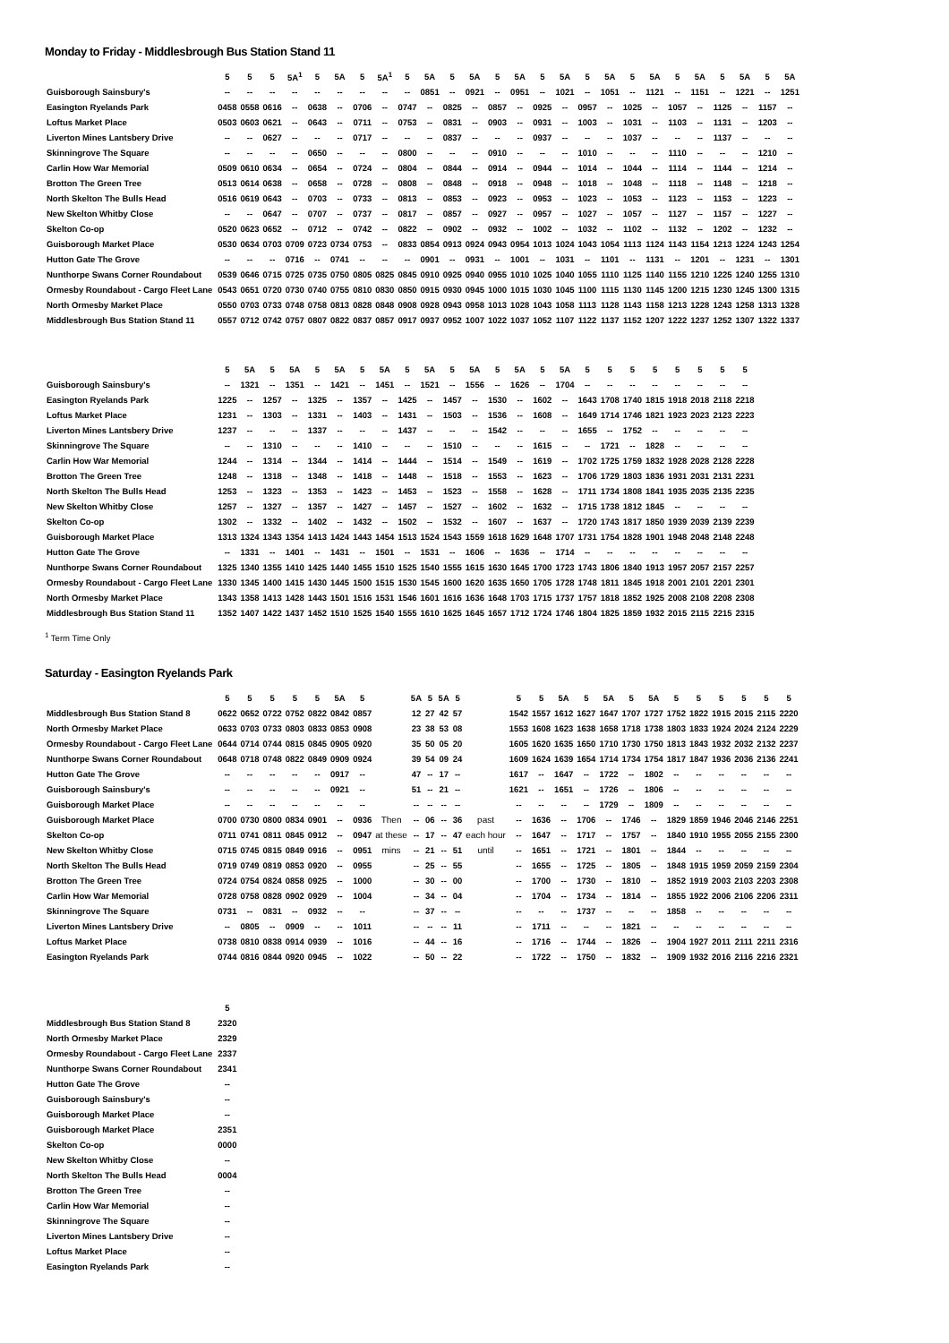Monday to Friday - Middlesbrough Bus Station Stand 11
| | 5 | 5 | 5 | 5A<sup>1</sup> | 5 | 5A | 5 | 5A<sup>1</sup> | 5 | 5A | 5 | 5A | 5 | 5A | 5 | 5A | 5 | 5A | 5 | 5A | 5 | 5A | 5 | 5A | 5 | 5A |
| --- | --- | --- | --- | --- | --- | --- | --- | --- | --- | --- | --- | --- | --- | --- | --- | --- | --- | --- | --- | --- | --- | --- | --- | --- | --- | --- |
| Guisborough Sainsbury's | -- | -- | -- | -- | -- | -- | -- | -- | -- | 0851 | -- | 0921 | -- | 0951 | -- | 1021 | -- | 1051 | -- | 1121 | -- | 1151 | -- | 1221 | -- | 1251 |
| Easington Ryelands Park | 0458 | 0558 | 0616 | -- | 0638 | -- | 0706 | -- | 0747 | -- | 0825 | -- | 0857 | -- | 0925 | -- | 0957 | -- | 1025 | -- | 1057 | -- | 1125 | -- | 1157 | -- |
| Loftus Market Place | 0503 | 0603 | 0621 | -- | 0643 | -- | 0711 | -- | 0753 | -- | 0831 | -- | 0903 | -- | 0931 | -- | 1003 | -- | 1031 | -- | 1103 | -- | 1131 | -- | 1203 | -- |
| Liverton Mines Lantsbery Drive | -- | -- | 0627 | -- | -- | -- | 0717 | -- | -- | -- | 0837 | -- | -- | -- | 0937 | -- | -- | -- | 1037 | -- | -- | -- | 1137 | -- | -- | -- |
| Skinningrove The Square | -- | -- | -- | -- | 0650 | -- | -- | -- | 0800 | -- | -- | -- | 0910 | -- | -- | -- | 1010 | -- | -- | -- | 1110 | -- | -- | -- | 1210 | -- |
| Carlin How War Memorial | 0509 | 0610 | 0634 | -- | 0654 | -- | 0724 | -- | 0804 | -- | 0844 | -- | 0914 | -- | 0944 | -- | 1014 | -- | 1044 | -- | 1114 | -- | 1144 | -- | 1214 | -- |
| Brotton The Green Tree | 0513 | 0614 | 0638 | -- | 0658 | -- | 0728 | -- | 0808 | -- | 0848 | -- | 0918 | -- | 0948 | -- | 1018 | -- | 1048 | -- | 1118 | -- | 1148 | -- | 1218 | -- |
| North Skelton The Bulls Head | 0516 | 0619 | 0643 | -- | 0703 | -- | 0733 | -- | 0813 | -- | 0853 | -- | 0923 | -- | 0953 | -- | 1023 | -- | 1053 | -- | 1123 | -- | 1153 | -- | 1223 | -- |
| New Skelton Whitby Close | -- | -- | 0647 | -- | 0707 | -- | 0737 | -- | 0817 | -- | 0857 | -- | 0927 | -- | 0957 | -- | 1027 | -- | 1057 | -- | 1127 | -- | 1157 | -- | 1227 | -- |
| Skelton Co-op | 0520 | 0623 | 0652 | -- | 0712 | -- | 0742 | -- | 0822 | -- | 0902 | -- | 0932 | -- | 1002 | -- | 1032 | -- | 1102 | -- | 1132 | -- | 1202 | -- | 1232 | -- |
| Guisborough Market Place | 0530 | 0634 | 0703 | 0709 | 0723 | 0734 | 0753 | -- | 0833 | 0854 | 0913 | 0924 | 0943 | 0954 | 1013 | 1024 | 1043 | 1054 | 1113 | 1124 | 1143 | 1154 | 1213 | 1224 | 1243 | 1254 |
| Hutton Gate The Grove | -- | -- | -- | 0716 | -- | 0741 | -- | -- | -- | 0901 | -- | 0931 | -- | 1001 | -- | 1031 | -- | 1101 | -- | 1131 | -- | 1201 | -- | 1231 | -- | 1301 |
| Nunthorpe Swans Corner Roundabout | 0539 | 0646 | 0715 | 0725 | 0735 | 0750 | 0805 | 0825 | 0845 | 0910 | 0925 | 0940 | 0955 | 1010 | 1025 | 1040 | 1055 | 1110 | 1125 | 1140 | 1155 | 1210 | 1225 | 1240 | 1255 | 1310 |
| Ormesby Roundabout - Cargo Fleet Lane | 0543 | 0651 | 0720 | 0730 | 0740 | 0755 | 0810 | 0830 | 0850 | 0915 | 0930 | 0945 | 1000 | 1015 | 1030 | 1045 | 1100 | 1115 | 1130 | 1145 | 1200 | 1215 | 1230 | 1245 | 1300 | 1315 |
| North Ormesby Market Place | 0550 | 0703 | 0733 | 0748 | 0758 | 0813 | 0828 | 0848 | 0908 | 0928 | 0943 | 0958 | 1013 | 1028 | 1043 | 1058 | 1113 | 1128 | 1143 | 1158 | 1213 | 1228 | 1243 | 1258 | 1313 | 1328 |
| Middlesbrough Bus Station Stand 11 | 0557 | 0712 | 0742 | 0757 | 0807 | 0822 | 0837 | 0857 | 0917 | 0937 | 0952 | 1007 | 1022 | 1037 | 1052 | 1107 | 1122 | 1137 | 1152 | 1207 | 1222 | 1237 | 1252 | 1307 | 1322 | 1337 |
| | 5 | 5A | 5 | 5A | 5 | 5A | 5 | 5A | 5 | 5A | 5 | 5A | 5 | 5A | 5 | 5A | 5 | 5 | 5 | 5 | 5 | 5 | 5 | 5 |
| --- | --- | --- | --- | --- | --- | --- | --- | --- | --- | --- | --- | --- | --- | --- | --- | --- | --- | --- | --- | --- | --- | --- | --- | --- |
| Guisborough Sainsbury's | -- | 1321 | -- | 1351 | -- | 1421 | -- | 1451 | -- | 1521 | -- | 1556 | -- | 1626 | -- | 1704 | -- | -- | -- | -- | -- | -- | -- | -- |
| Easington Ryelands Park | 1225 | -- | 1257 | -- | 1325 | -- | 1357 | -- | 1425 | -- | 1457 | -- | 1530 | -- | 1602 | -- | 1643 | 1708 | 1740 | 1815 | 1918 | 2018 | 2118 | 2218 |
| Loftus Market Place | 1231 | -- | 1303 | -- | 1331 | -- | 1403 | -- | 1431 | -- | 1503 | -- | 1536 | -- | 1608 | -- | 1649 | 1714 | 1746 | 1821 | 1923 | 2023 | 2123 | 2223 |
| Liverton Mines Lantsbery Drive | 1237 | -- | -- | -- | 1337 | -- | -- | -- | 1437 | -- | -- | -- | 1542 | -- | -- | -- | 1655 | -- | 1752 | -- | -- | -- | -- | -- |
| Skinningrove The Square | -- | -- | 1310 | -- | -- | -- | 1410 | -- | -- | -- | 1510 | -- | -- | -- | 1615 | -- | -- | 1721 | -- | 1828 | -- | -- | -- | -- |
| Carlin How War Memorial | 1244 | -- | 1314 | -- | 1344 | -- | 1414 | -- | 1444 | -- | 1514 | -- | 1549 | -- | 1619 | -- | 1702 | 1725 | 1759 | 1832 | 1928 | 2028 | 2128 | 2228 |
| Brotton The Green Tree | 1248 | -- | 1318 | -- | 1348 | -- | 1418 | -- | 1448 | -- | 1518 | -- | 1553 | -- | 1623 | -- | 1706 | 1729 | 1803 | 1836 | 1931 | 2031 | 2131 | 2231 |
| North Skelton The Bulls Head | 1253 | -- | 1323 | -- | 1353 | -- | 1423 | -- | 1453 | -- | 1523 | -- | 1558 | -- | 1628 | -- | 1711 | 1734 | 1808 | 1841 | 1935 | 2035 | 2135 | 2235 |
| New Skelton Whitby Close | 1257 | -- | 1327 | -- | 1357 | -- | 1427 | -- | 1457 | -- | 1527 | -- | 1602 | -- | 1632 | -- | 1715 | 1738 | 1812 | 1845 | -- | -- | -- | -- |
| Skelton Co-op | 1302 | -- | 1332 | -- | 1402 | -- | 1432 | -- | 1502 | -- | 1532 | -- | 1607 | -- | 1637 | -- | 1720 | 1743 | 1817 | 1850 | 1939 | 2039 | 2139 | 2239 |
| Guisborough Market Place | 1313 | 1324 | 1343 | 1354 | 1413 | 1424 | 1443 | 1454 | 1513 | 1524 | 1543 | 1559 | 1618 | 1629 | 1648 | 1707 | 1731 | 1754 | 1828 | 1901 | 1948 | 2048 | 2148 | 2248 |
| Hutton Gate The Grove | -- | 1331 | -- | 1401 | -- | 1431 | -- | 1501 | -- | 1531 | -- | 1606 | -- | 1636 | -- | 1714 | -- | -- | -- | -- | -- | -- | -- | -- |
| Nunthorpe Swans Corner Roundabout | 1325 | 1340 | 1355 | 1410 | 1425 | 1440 | 1455 | 1510 | 1525 | 1540 | 1555 | 1615 | 1630 | 1645 | 1700 | 1723 | 1743 | 1806 | 1840 | 1913 | 1957 | 2057 | 2157 | 2257 |
| Ormesby Roundabout - Cargo Fleet Lane | 1330 | 1345 | 1400 | 1415 | 1430 | 1445 | 1500 | 1515 | 1530 | 1545 | 1600 | 1620 | 1635 | 1650 | 1705 | 1728 | 1748 | 1811 | 1845 | 1918 | 2001 | 2101 | 2201 | 2301 |
| North Ormesby Market Place | 1343 | 1358 | 1413 | 1428 | 1443 | 1501 | 1516 | 1531 | 1546 | 1601 | 1616 | 1636 | 1648 | 1703 | 1715 | 1737 | 1757 | 1818 | 1852 | 1925 | 2008 | 2108 | 2208 | 2308 |
| Middlesbrough Bus Station Stand 11 | 1352 | 1407 | 1422 | 1437 | 1452 | 1510 | 1525 | 1540 | 1555 | 1610 | 1625 | 1645 | 1657 | 1712 | 1724 | 1746 | 1804 | 1825 | 1859 | 1932 | 2015 | 2115 | 2215 | 2315 |
<sup>1</sup> Term Time Only
Saturday - Easington Ryelands Park
| | 5 | 5 | 5 | 5 | 5 | 5A | 5 | | 5A | 5 | 5A | 5 | | 5 | 5 | 5A | 5 | 5A | 5 | 5A | 5 | 5 | 5 | 5 | 5 | 5 |
| --- | --- | --- | --- | --- | --- | --- | --- | --- | --- | --- | --- | --- | --- | --- | --- | --- | --- | --- | --- | --- | --- | --- | --- | --- | --- | --- |
| Middlesbrough Bus Station Stand 8 | 0622 | 0652 | 0722 | 0752 | 0822 | 0842 | 0857 | | 12 | 27 | 42 | 57 | | 1542 | 1557 | 1612 | 1627 | 1647 | 1707 | 1727 | 1752 | 1822 | 1915 | 2015 | 2115 | 2220 |
| North Ormesby Market Place | 0633 | 0703 | 0733 | 0803 | 0833 | 0853 | 0908 | | 23 | 38 | 53 | 08 | | 1553 | 1608 | 1623 | 1638 | 1658 | 1718 | 1738 | 1803 | 1833 | 1924 | 2024 | 2124 | 2229 |
| Ormesby Roundabout - Cargo Fleet Lane | 0644 | 0714 | 0744 | 0815 | 0845 | 0905 | 0920 | | 35 | 50 | 05 | 20 | | 1605 | 1620 | 1635 | 1650 | 1710 | 1730 | 1750 | 1813 | 1843 | 1932 | 2032 | 2132 | 2237 |
| Nunthorpe Swans Corner Roundabout | 0648 | 0718 | 0748 | 0822 | 0849 | 0909 | 0924 | | 39 | 54 | 09 | 24 | | 1609 | 1624 | 1639 | 1654 | 1714 | 1734 | 1754 | 1817 | 1847 | 1936 | 2036 | 2136 | 2241 |
| Hutton Gate The Grove | -- | -- | -- | -- | -- | 0917 | -- | | 47 | -- | 17 | -- | | 1617 | -- | 1647 | -- | 1722 | -- | 1802 | -- | -- | -- | -- | -- | -- |
| Guisborough Sainsbury's | -- | -- | -- | -- | -- | 0921 | -- | | 51 | -- | 21 | -- | | 1621 | -- | 1651 | -- | 1726 | -- | 1806 | -- | -- | -- | -- | -- | -- |
| Guisborough Market Place | -- | -- | -- | -- | -- | -- | -- | | -- | -- | -- | -- | | -- | -- | -- | -- | 1729 | -- | 1809 | -- | -- | -- | -- | -- | -- |
| Guisborough Market Place | 0700 | 0730 | 0800 | 0834 | 0901 | -- | 0936 | Then | -- | 06 | -- | 36 | past | -- | 1636 | -- | 1706 | -- | 1746 | -- | 1829 | 1859 | 1946 | 2046 | 2146 | 2251 |
| Skelton Co-op | 0711 | 0741 | 0811 | 0845 | 0912 | -- | 0947 | at these | -- | 17 | -- | 47 | each hour | -- | 1647 | -- | 1717 | -- | 1757 | -- | 1840 | 1910 | 1955 | 2055 | 2155 | 2300 |
| New Skelton Whitby Close | 0715 | 0745 | 0815 | 0849 | 0916 | -- | 0951 | mins | -- | 21 | -- | 51 | until | -- | 1651 | -- | 1721 | -- | 1801 | -- | 1844 | -- | -- | -- | -- | -- |
| North Skelton The Bulls Head | 0719 | 0749 | 0819 | 0853 | 0920 | -- | 0955 | | -- | 25 | -- | 55 | | -- | 1655 | -- | 1725 | -- | 1805 | -- | 1848 | 1915 | 1959 | 2059 | 2159 | 2304 |
| Brotton The Green Tree | 0724 | 0754 | 0824 | 0858 | 0925 | -- | 1000 | | -- | 30 | -- | 00 | | -- | 1700 | -- | 1730 | -- | 1810 | -- | 1852 | 1919 | 2003 | 2103 | 2203 | 2308 |
| Carlin How War Memorial | 0728 | 0758 | 0828 | 0902 | 0929 | -- | 1004 | | -- | 34 | -- | 04 | | -- | 1704 | -- | 1734 | -- | 1814 | -- | 1855 | 1922 | 2006 | 2106 | 2206 | 2311 |
| Skinningrove The Square | 0731 | -- | 0831 | -- | 0932 | -- | -- | | -- | 37 | -- | -- | | -- | -- | -- | 1737 | -- | -- | -- | 1858 | -- | -- | -- | -- | -- |
| Liverton Mines Lantsbery Drive | -- | 0805 | -- | 0909 | -- | -- | 1011 | | -- | -- | -- | 11 | | -- | 1711 | -- | -- | -- | 1821 | -- | -- | -- | -- | -- | -- | -- |
| Loftus Market Place | 0738 | 0810 | 0838 | 0914 | 0939 | -- | 1016 | | -- | 44 | -- | 16 | | -- | 1716 | -- | 1744 | -- | 1826 | -- | 1904 | 1927 | 2011 | 2111 | 2211 | 2316 |
| Easington Ryelands Park | 0744 | 0816 | 0844 | 0920 | 0945 | -- | 1022 | | -- | 50 | -- | 22 | | -- | 1722 | -- | 1750 | -- | 1832 | -- | 1909 | 1932 | 2016 | 2116 | 2216 | 2321 |
| | 5 |
| --- | --- |
| Middlesbrough Bus Station Stand 8 | 2320 |
| North Ormesby Market Place | 2329 |
| Ormesby Roundabout - Cargo Fleet Lane | 2337 |
| Nunthorpe Swans Corner Roundabout | 2341 |
| Hutton Gate The Grove | -- |
| Guisborough Sainsbury's | -- |
| Guisborough Market Place | -- |
| Guisborough Market Place | 2351 |
| Skelton Co-op | 0000 |
| New Skelton Whitby Close | -- |
| North Skelton The Bulls Head | 0004 |
| Brotton The Green Tree | -- |
| Carlin How War Memorial | -- |
| Skinningrove The Square | -- |
| Liverton Mines Lantsbery Drive | -- |
| Loftus Market Place | -- |
| Easington Ryelands Park | -- |